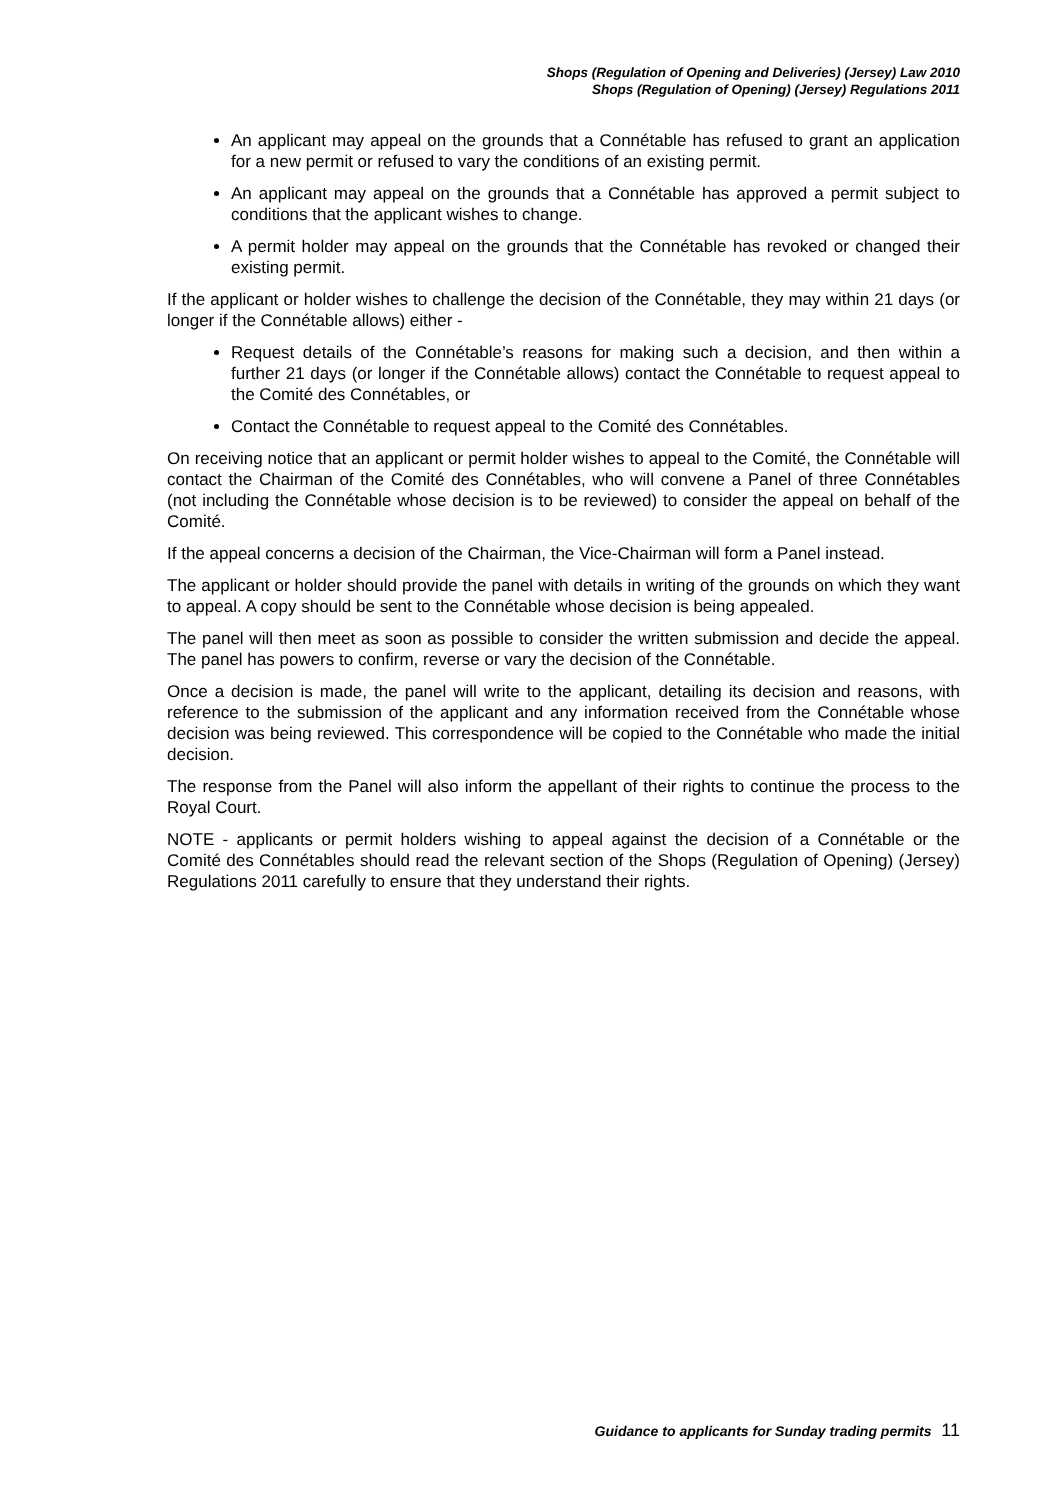Shops (Regulation of Opening and Deliveries) (Jersey) Law 2010
Shops (Regulation of Opening) (Jersey) Regulations 2011
An applicant may appeal on the grounds that a Connétable has refused to grant an application for a new permit or refused to vary the conditions of an existing permit.
An applicant may appeal on the grounds that a Connétable has approved a permit subject to conditions that the applicant wishes to change.
A permit holder may appeal on the grounds that the Connétable has revoked or changed their existing permit.
If the applicant or holder wishes to challenge the decision of the Connétable, they may within 21 days (or longer if the Connétable allows) either -
Request details of the Connétable’s reasons for making such a decision, and then within a further 21 days (or longer if the Connétable allows) contact the Connétable to request appeal to the Comité des Connétables, or
Contact the Connétable to request appeal to the Comité des Connétables.
On receiving notice that an applicant or permit holder wishes to appeal to the Comité, the Connétable will contact the Chairman of the Comité des Connétables, who will convene a Panel of three Connétables (not including the Connétable whose decision is to be reviewed) to consider the appeal on behalf of the Comité.
If the appeal concerns a decision of the Chairman, the Vice-Chairman will form a Panel instead.
The applicant or holder should provide the panel with details in writing of the grounds on which they want to appeal. A copy should be sent to the Connétable whose decision is being appealed.
The panel will then meet as soon as possible to consider the written submission and decide the appeal. The panel has powers to confirm, reverse or vary the decision of the Connétable.
Once a decision is made, the panel will write to the applicant, detailing its decision and reasons, with reference to the submission of the applicant and any information received from the Connétable whose decision was being reviewed. This correspondence will be copied to the Connétable who made the initial decision.
The response from the Panel will also inform the appellant of their rights to continue the process to the Royal Court.
NOTE - applicants or permit holders wishing to appeal against the decision of a Connétable or the Comité des Connétables should read the relevant section of the Shops (Regulation of Opening) (Jersey) Regulations 2011 carefully to ensure that they understand their rights.
Guidance to applicants for Sunday trading permits 11